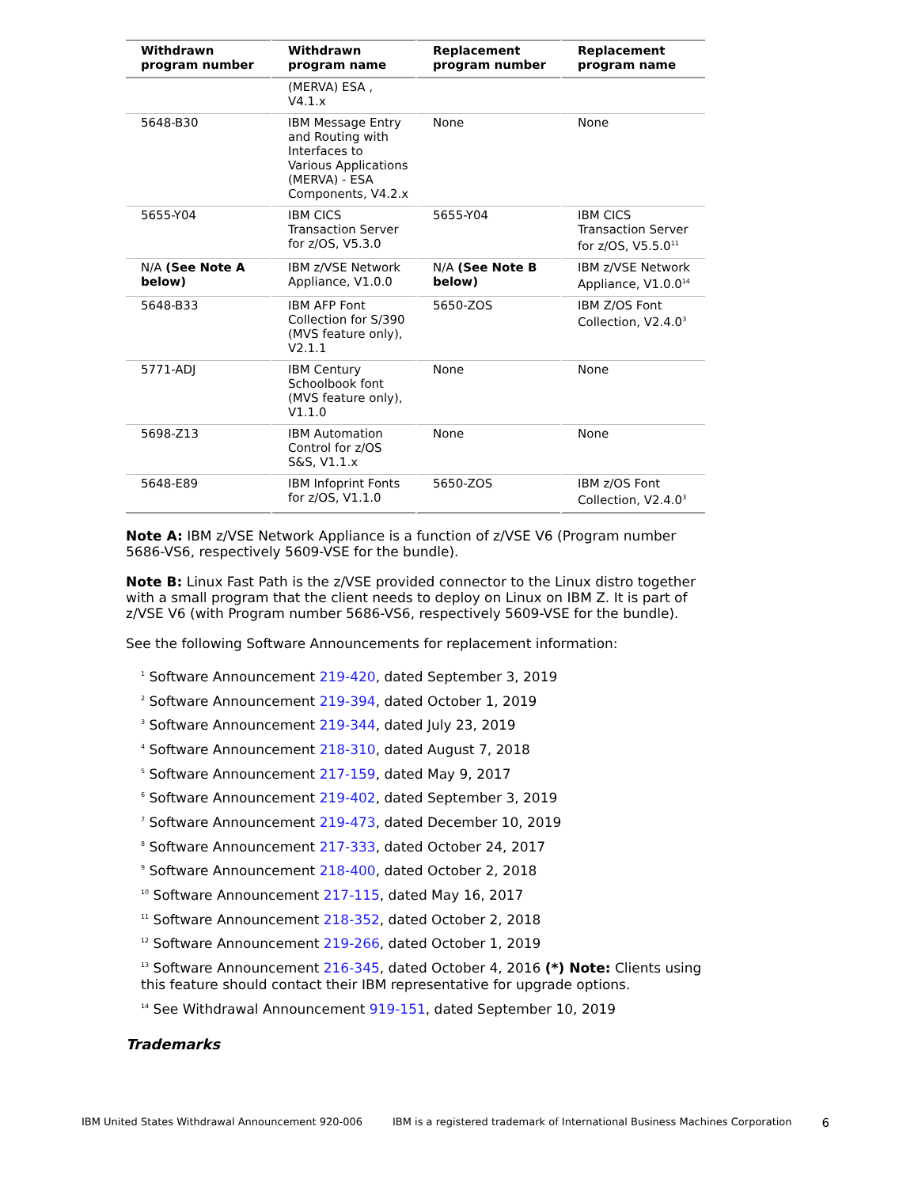| Withdrawn program number | Withdrawn program name | Replacement program number | Replacement program name |
| --- | --- | --- | --- |
| | (MERVA) ESA , V4.1.x | | |
| 5648-B30 | IBM Message Entry and Routing with Interfaces to Various Applications (MERVA) - ESA Components, V4.2.x | None | None |
| 5655-Y04 | IBM CICS Transaction Server for z/OS, V5.3.0 | 5655-Y04 | IBM CICS Transaction Server for z/OS, V5.5.0<sup>11</sup> |
| N/A (See Note A below) | IBM z/VSE Network Appliance, V1.0.0 | N/A (See Note B below) | IBM z/VSE Network Appliance, V1.0.0<sup>14</sup> |
| 5648-B33 | IBM AFP Font Collection for S/390 (MVS feature only), V2.1.1 | 5650-ZOS | IBM Z/OS Font Collection, V2.4.0<sup>3</sup> |
| 5771-ADJ | IBM Century Schoolbook font (MVS feature only), V1.1.0 | None | None |
| 5698-Z13 | IBM Automation Control for z/OS S&S, V1.1.x | None | None |
| 5648-E89 | IBM Infoprint Fonts for z/OS, V1.1.0 | 5650-ZOS | IBM z/OS Font Collection, V2.4.0<sup>3</sup> |
Note A: IBM z/VSE Network Appliance is a function of z/VSE V6 (Program number 5686-VS6, respectively 5609-VSE for the bundle).
Note B: Linux Fast Path is the z/VSE provided connector to the Linux distro together with a small program that the client needs to deploy on Linux on IBM Z. It is part of z/VSE V6 (with Program number 5686-VS6, respectively 5609-VSE for the bundle).
See the following Software Announcements for replacement information:
<sup>1</sup> Software Announcement 219-420, dated September 3, 2019
<sup>2</sup> Software Announcement 219-394, dated October 1, 2019
<sup>3</sup> Software Announcement 219-344, dated July 23, 2019
<sup>4</sup> Software Announcement 218-310, dated August 7, 2018
<sup>5</sup> Software Announcement 217-159, dated May 9, 2017
<sup>6</sup> Software Announcement 219-402, dated September 3, 2019
<sup>7</sup> Software Announcement 219-473, dated December 10, 2019
<sup>8</sup> Software Announcement 217-333, dated October 24, 2017
<sup>9</sup> Software Announcement 218-400, dated October 2, 2018
<sup>10</sup> Software Announcement 217-115, dated May 16, 2017
<sup>11</sup> Software Announcement 218-352, dated October 2, 2018
<sup>12</sup> Software Announcement 219-266, dated October 1, 2019
<sup>13</sup> Software Announcement 216-345, dated October 4, 2016 (*) Note: Clients using this feature should contact their IBM representative for upgrade options.
<sup>14</sup> See Withdrawal Announcement 919-151, dated September 10, 2019
Trademarks
IBM United States Withdrawal Announcement 920-006 IBM is a registered trademark of International Business Machines Corporation 6